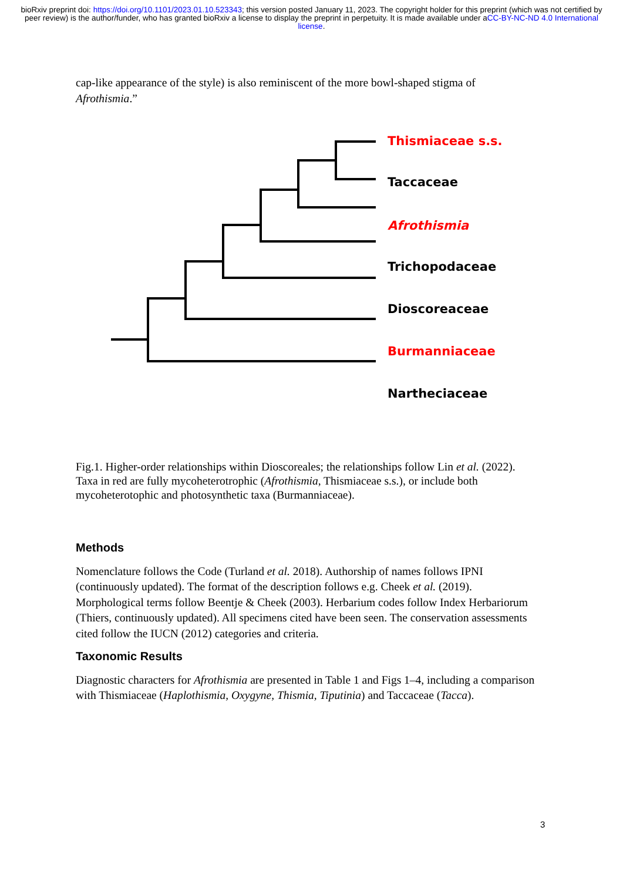bioRxiv preprint doi: https://doi.org/10.1101/2023.01.10.523343; this version posted January 11, 2023. The copyright holder for this preprint (which was not certified by peer review) is the author/funder, who has granted bioRxiv a license to display the preprint in perpetuity. It is made available under aCC-BY-NC-ND 4.0 International license.
cap-like appearance of the style) is also reminiscent of the more bowl-shaped stigma of Afrothismia.”
Thismiaceae s.s.
Taccaceae
Afrothismia
Trichopodaceae
Dioscoreaceae
Burmanniaceae
Nartheciaceae
Fig.1. Higher-order relationships within Dioscoreales; the relationships follow Lin et al. (2022). Taxa in red are fully mycoheterotrophic (Afrothismia, Thismiaceae s.s.), or include both mycoheterotophic and photosynthetic taxa (Burmanniaceae).
Methods
Nomenclature follows the Code (Turland et al. 2018). Authorship of names follows IPNI (continuously updated). The format of the description follows e.g. Cheek et al. (2019). Morphological terms follow Beentje & Cheek (2003). Herbarium codes follow Index Herbariorum (Thiers, continuously updated). All specimens cited have been seen. The conservation assessments cited follow the IUCN (2012) categories and criteria.
Taxonomic Results
Diagnostic characters for Afrothismia are presented in Table 1 and Figs 1–4, including a comparison with Thismiaceae (Haplothismia, Oxygyne, Thismia, Tiputinia) and Taccaceae (Tacca).
3